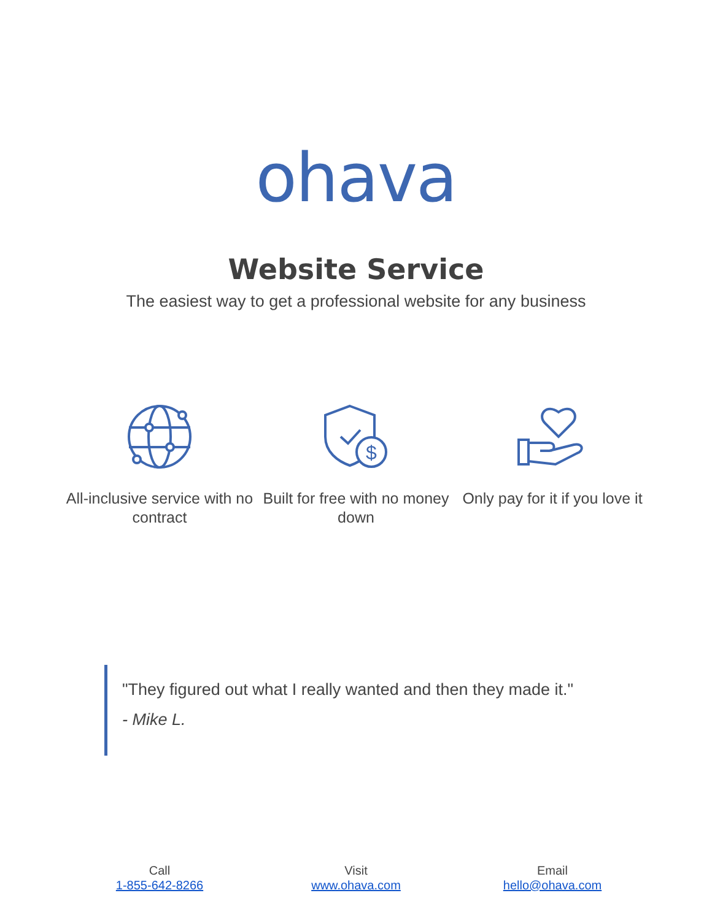ohava
Website Service
The easiest way to get a professional website for any business
All-inclusive service with no contract
$
Built for free with no money down
Only pay for it if you love it
"They figured out what I really wanted and then they made it."
- Mike L.
Call
1-855-642-8266
Visit
www.ohava.com
Email
hello@ohava.com